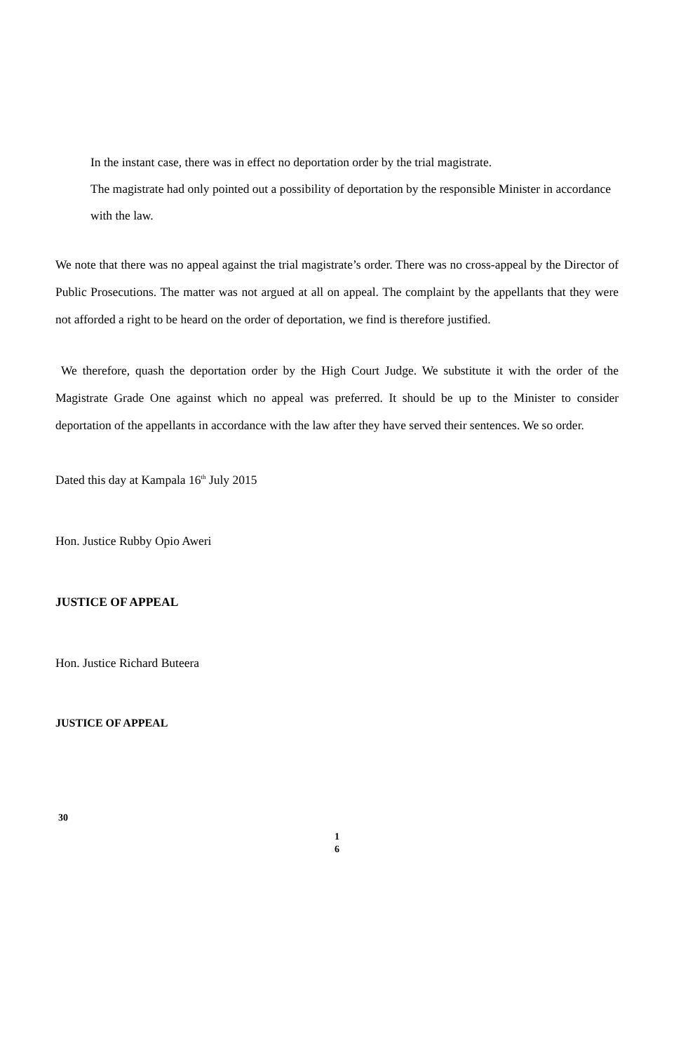In the instant case, there was in effect no deportation order by the trial magistrate.
The magistrate had only pointed out a possibility of deportation by the responsible Minister in accordance with the law.
We note that there was no appeal against the trial magistrate’s order. There was no cross-appeal by the Director of Public Prosecutions. The matter was not argued at all on appeal. The complaint by the appellants that they were not afforded a right to be heard on the order of deportation, we find is therefore justified.
We therefore, quash the deportation order by the High Court Judge. We substitute it with the order of the Magistrate Grade One against which no appeal was preferred. It should be up to the Minister to consider deportation of the appellants in accordance with the law after they have served their sentences. We so order.
Dated this day at Kampala 16<sup>th</sup> July 2015
Hon. Justice Rubby Opio Aweri
JUSTICE OF APPEAL
Hon. Justice Richard Buteera
JUSTICE OF APPEAL
30
1
6